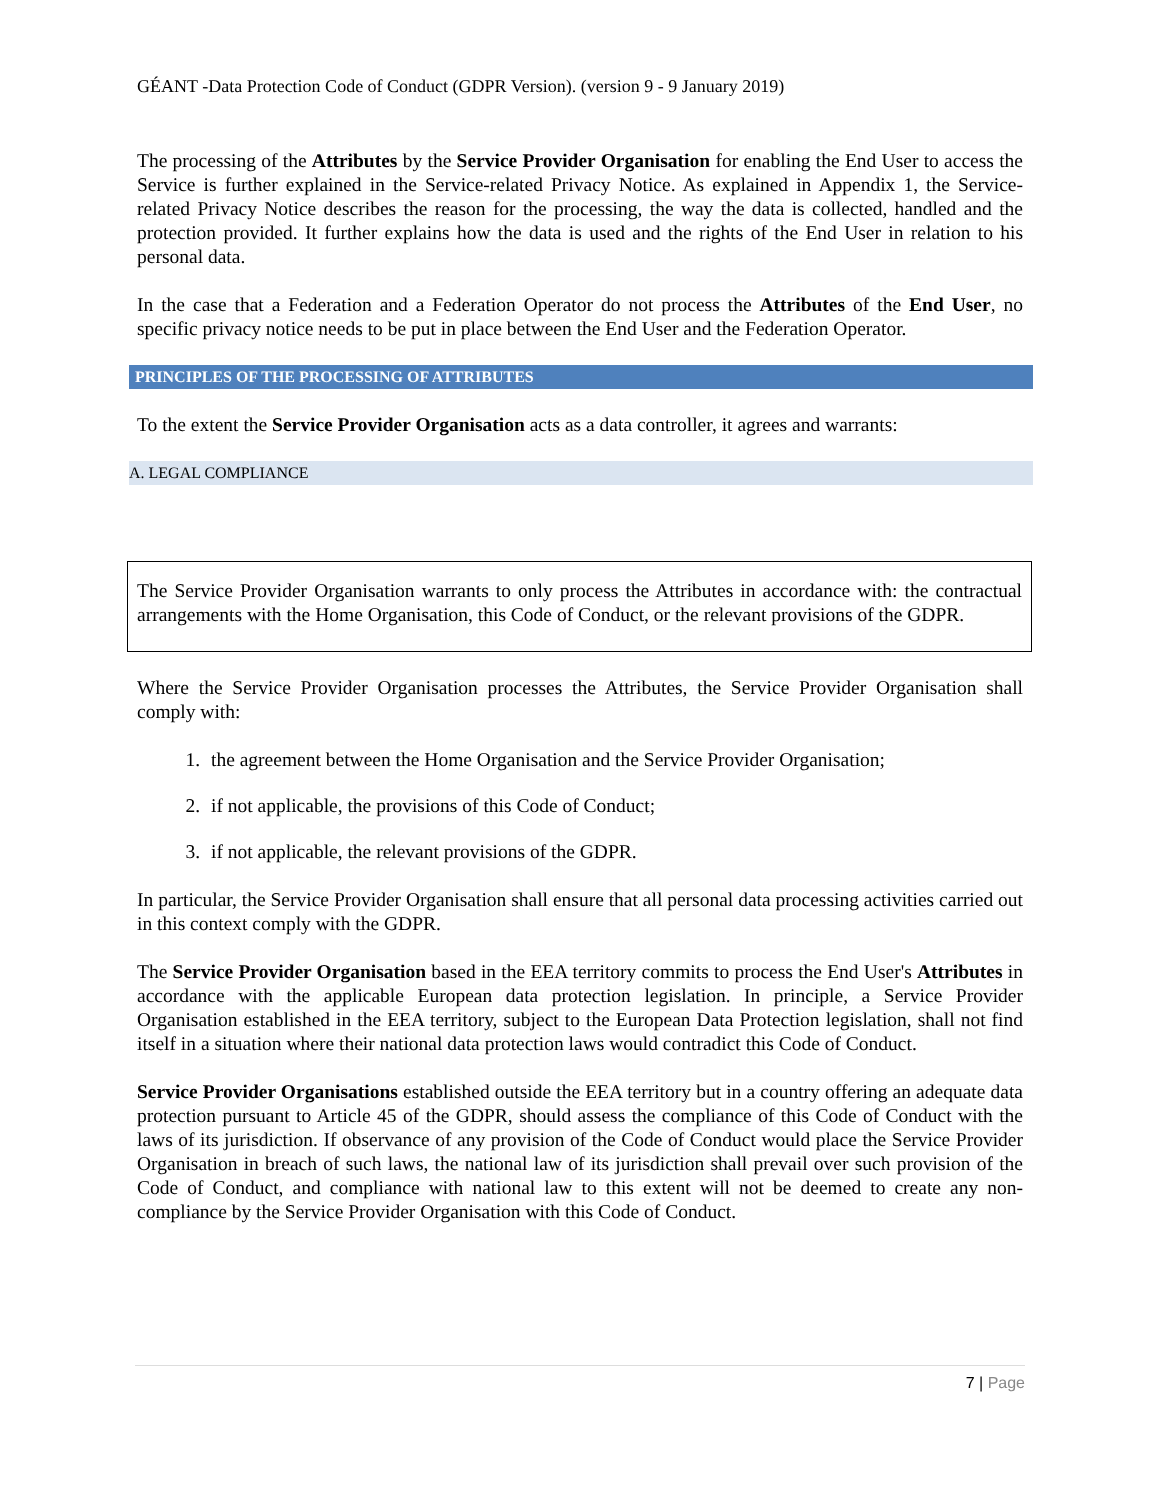GÉANT -Data Protection Code of Conduct (GDPR Version). (version 9 - 9 January 2019)
The processing of the Attributes by the Service Provider Organisation for enabling the End User to access the Service is further explained in the Service-related Privacy Notice. As explained in Appendix 1, the Service-related Privacy Notice describes the reason for the processing, the way the data is collected, handled and the protection provided. It further explains how the data is used and the rights of the End User in relation to his personal data.
In the case that a Federation and a Federation Operator do not process the Attributes of the End User, no specific privacy notice needs to be put in place between the End User and the Federation Operator.
PRINCIPLES OF THE PROCESSING OF ATTRIBUTES
To the extent the Service Provider Organisation acts as a data controller, it agrees and warrants:
A. LEGAL COMPLIANCE
The Service Provider Organisation warrants to only process the Attributes in accordance with: the contractual arrangements with the Home Organisation, this Code of Conduct, or the relevant provisions of the GDPR.
Where the Service Provider Organisation processes the Attributes, the Service Provider Organisation shall comply with:
1. the agreement between the Home Organisation and the Service Provider Organisation;
2. if not applicable, the provisions of this Code of Conduct;
3. if not applicable, the relevant provisions of the GDPR.
In particular, the Service Provider Organisation shall ensure that all personal data processing activities carried out in this context comply with the GDPR.
The Service Provider Organisation based in the EEA territory commits to process the End User's Attributes in accordance with the applicable European data protection legislation. In principle, a Service Provider Organisation established in the EEA territory, subject to the European Data Protection legislation, shall not find itself in a situation where their national data protection laws would contradict this Code of Conduct.
Service Provider Organisations established outside the EEA territory but in a country offering an adequate data protection pursuant to Article 45 of the GDPR, should assess the compliance of this Code of Conduct with the laws of its jurisdiction. If observance of any provision of the Code of Conduct would place the Service Provider Organisation in breach of such laws, the national law of its jurisdiction shall prevail over such provision of the Code of Conduct, and compliance with national law to this extent will not be deemed to create any non-compliance by the Service Provider Organisation with this Code of Conduct.
7 | Page